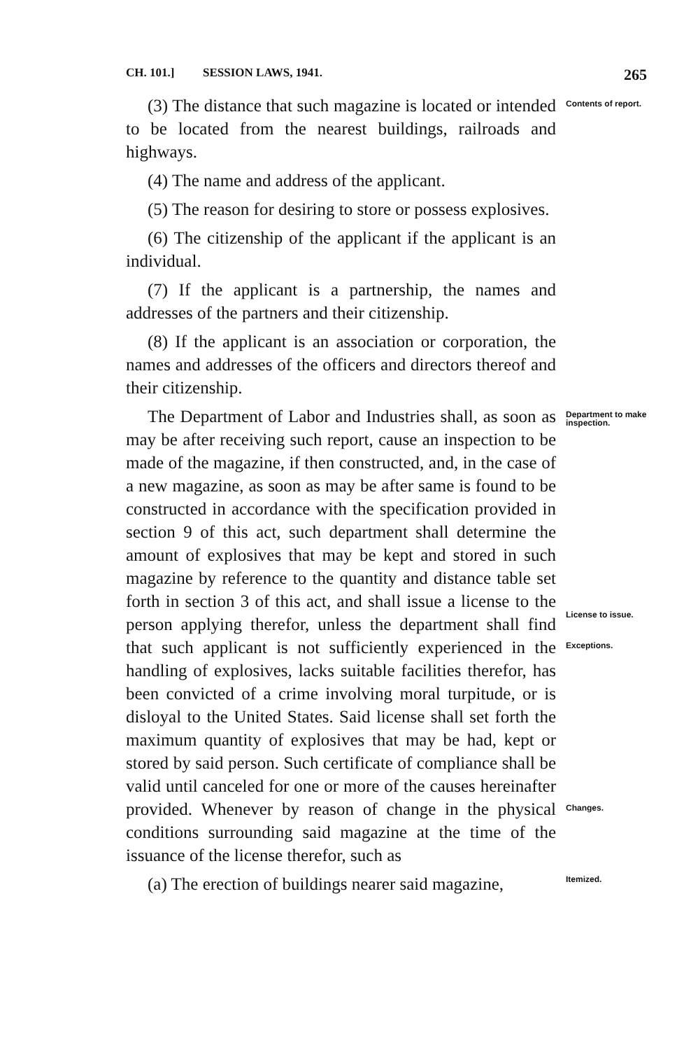CH. 101.] SESSION LAWS, 1941. 265
(3) The distance that such magazine is located or intended to be located from the nearest buildings, railroads and highways.
Contents of report.
(4) The name and address of the applicant.
(5) The reason for desiring to store or possess explosives.
(6) The citizenship of the applicant if the applicant is an individual.
(7) If the applicant is a partnership, the names and addresses of the partners and their citizenship.
(8) If the applicant is an association or corporation, the names and addresses of the officers and directors thereof and their citizenship.
The Department of Labor and Industries shall, as soon as may be after receiving such report, cause an inspection to be made of the magazine, if then constructed, and, in the case of a new magazine, as soon as may be after same is found to be constructed in accordance with the specification provided in section 9 of this act, such department shall determine the amount of explosives that may be kept and stored in such magazine by reference to the quantity and distance table set forth in section 3 of this act, and shall issue a license to the person applying therefor, unless the department shall find that such applicant is not sufficiently experienced in the handling of explosives, lacks suitable facilities therefor, has been convicted of a crime involving moral turpitude, or is disloyal to the United States. Said license shall set forth the maximum quantity of explosives that may be had, kept or stored by said person. Such certificate of compliance shall be valid until canceled for one or more of the causes hereinafter provided. Whenever by reason of change in the physical conditions surrounding said magazine at the time of the issuance of the license therefor, such as
(a) The erection of buildings nearer said magazine,
Department to make inspection.
License to issue.
Exceptions.
Changes.
Itemized.